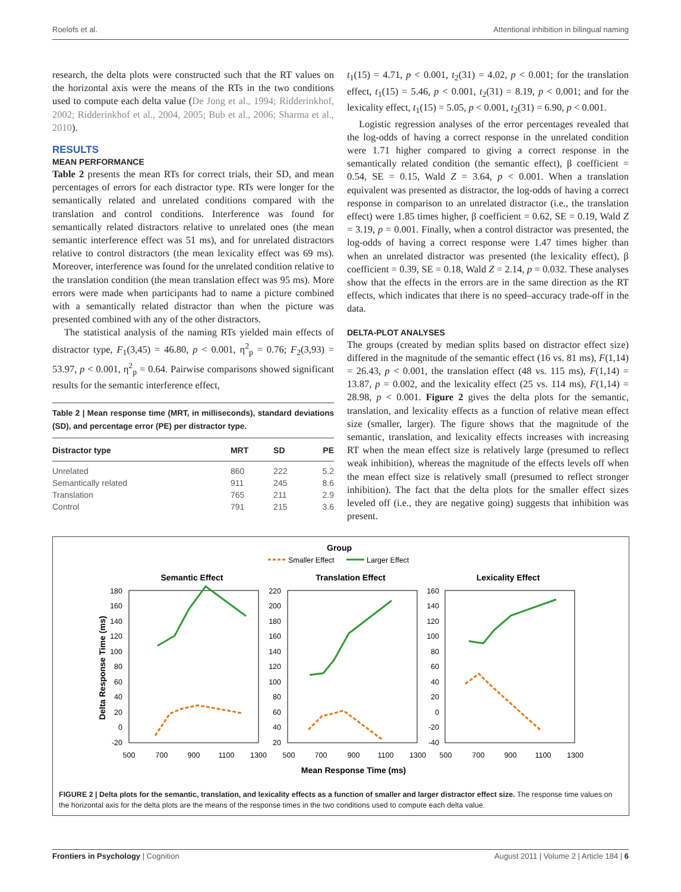Roelofs et al. Attentional inhibition in bilingual naming
research, the delta plots were constructed such that the RT values on the horizontal axis were the means of the RTs in the two conditions used to compute each delta value (De Jong et al., 1994; Ridderinkhof, 2002; Ridderinkhof et al., 2004, 2005; Bub et al., 2006; Sharma et al., 2010).
RESULTS
MEAN PERFORMANCE
Table 2 presents the mean RTs for correct trials, their SD, and mean percentages of errors for each distractor type. RTs were longer for the semantically related and unrelated conditions compared with the translation and control conditions. Interference was found for semantically related distractors relative to unrelated ones (the mean semantic interference effect was 51 ms), and for unrelated distractors relative to control distractors (the mean lexicality effect was 69 ms). Moreover, interference was found for the unrelated condition relative to the translation condition (the mean translation effect was 95 ms). More errors were made when participants had to name a picture combined with a semantically related distractor than when the picture was presented combined with any of the other distractors.
The statistical analysis of the naming RTs yielded main effects of distractor type, F<sub>1</sub>(3,45) = 46.80, p < 0.001, η<sup>2</sup><sub>p</sub> = 0.76; F<sub>2</sub>(3,93) = 53.97, p < 0.001, η<sup>2</sup><sub>p</sub> = 0.64. Pairwise comparisons showed significant results for the semantic interference effect,
Table 2 | Mean response time (MRT, in milliseconds), standard deviations (SD), and percentage error (PE) per distractor type.
| Distractor type | MRT | SD | PE |
| --- | --- | --- | --- |
| Unrelated | 860 | 222 | 5.2 |
| Semantically related | 911 | 245 | 8.6 |
| Translation | 765 | 211 | 2.9 |
| Control | 791 | 215 | 3.6 |
t<sub>1</sub>(15) = 4.71, p < 0.001, t<sub>2</sub>(31) = 4.02, p < 0.001; for the translation effect, t<sub>1</sub>(15) = 5.46, p < 0.001, t<sub>2</sub>(31) = 8.19, p < 0.001; and for the lexicality effect, t<sub>1</sub>(15) = 5.05, p < 0.001, t<sub>2</sub>(31) = 6.90, p < 0.001.
Logistic regression analyses of the error percentages revealed that the log-odds of having a correct response in the unrelated condition were 1.71 higher compared to giving a correct response in the semantically related condition (the semantic effect), β coefficient = 0.54, SE = 0.15, Wald Z = 3.64, p < 0.001. When a translation equivalent was presented as distractor, the log-odds of having a correct response in comparison to an unrelated distractor (i.e., the translation effect) were 1.85 times higher, β coefficient = 0.62, SE = 0.19, Wald Z = 3.19, p = 0.001. Finally, when a control distractor was presented, the log-odds of having a correct response were 1.47 times higher than when an unrelated distractor was presented (the lexicality effect), β coefficient = 0.39, SE = 0.18, Wald Z = 2.14, p = 0.032. These analyses show that the effects in the errors are in the same direction as the RT effects, which indicates that there is no speed–accuracy trade-off in the data.
DELTA-PLOT ANALYSES
The groups (created by median splits based on distractor effect size) differed in the magnitude of the semantic effect (16 vs. 81 ms), F(1,14) = 26.43, p < 0.001, the translation effect (48 vs. 115 ms), F(1,14) = 13.87, p = 0.002, and the lexicality effect (25 vs. 114 ms), F(1,14) = 28.98, p < 0.001. Figure 2 gives the delta plots for the semantic, translation, and lexicality effects as a function of relative mean effect size (smaller, larger). The figure shows that the magnitude of the semantic, translation, and lexicality effects increases with increasing RT when the mean effect size is relatively large (presumed to reflect weak inhibition), whereas the magnitude of the effects levels off when the mean effect size is relatively small (presumed to reflect stronger inhibition). The fact that the delta plots for the smaller effect sizes leveled off (i.e., they are negative going) suggests that inhibition was present.
Group
Smaller Effect
Larger Effect
Semantic Effect
Translation Effect
Lexicality Effect
180
160
140
120
100
80
60
40
20
0
-20
220
200
180
160
140
120
100
80
60
40
20
160
140
120
100
80
60
40
20
0
-20
-40
500
700
900
1100
1300
500
700
900
1100
1300
500
700
900
1100
1300
Mean Response Time (ms)
Delta Response Time (ms)
FIGURE 2 | Delta plots for the semantic, translation, and lexicality effects as a function of smaller and larger distractor effect size. The response time values on the horizontal axis for the delta plots are the means of the response times in the two conditions used to compute each delta value.
Frontiers in Psychology | Cognition August 2011 | Volume 2 | Article 184 | 6